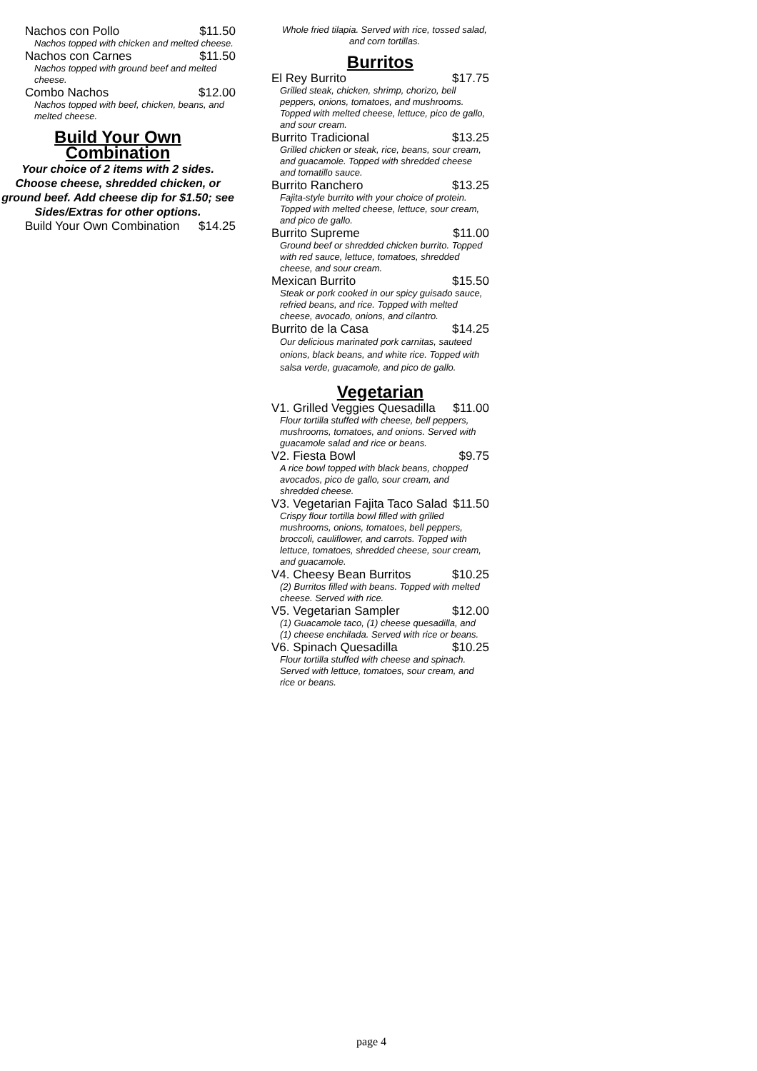Nachos con Pollo $11.50
Nachos topped with chicken and melted cheese.
Nachos con Carnes $11.50
Nachos topped with ground beef and melted cheese.
Combo Nachos $12.00
Nachos topped with beef, chicken, beans, and melted cheese.
Build Your Own Combination
Your choice of 2 items with 2 sides. Choose cheese, shredded chicken, or ground beef. Add cheese dip for $1.50; see Sides/Extras for other options.
Build Your Own Combination $14.25
Whole fried tilapia. Served with rice, tossed salad, and corn tortillas.
Burritos
El Rey Burrito $17.75
Grilled steak, chicken, shrimp, chorizo, bell peppers, onions, tomatoes, and mushrooms. Topped with melted cheese, lettuce, pico de gallo, and sour cream.
Burrito Tradicional $13.25
Grilled chicken or steak, rice, beans, sour cream, and guacamole. Topped with shredded cheese and tomatillo sauce.
Burrito Ranchero $13.25
Fajita-style burrito with your choice of protein. Topped with melted cheese, lettuce, sour cream, and pico de gallo.
Burrito Supreme $11.00
Ground beef or shredded chicken burrito. Topped with red sauce, lettuce, tomatoes, shredded cheese, and sour cream.
Mexican Burrito $15.50
Steak or pork cooked in our spicy guisado sauce, refried beans, and rice. Topped with melted cheese, avocado, onions, and cilantro.
Burrito de la Casa $14.25
Our delicious marinated pork carnitas, sauteed onions, black beans, and white rice. Topped with salsa verde, guacamole, and pico de gallo.
Vegetarian
V1. Grilled Veggies Quesadilla $11.00
Flour tortilla stuffed with cheese, bell peppers, mushrooms, tomatoes, and onions. Served with guacamole salad and rice or beans.
V2. Fiesta Bowl $9.75
A rice bowl topped with black beans, chopped avocados, pico de gallo, sour cream, and shredded cheese.
V3. Vegetarian Fajita Taco Salad $11.50
Crispy flour tortilla bowl filled with grilled mushrooms, onions, tomatoes, bell peppers, broccoli, cauliflower, and carrots. Topped with lettuce, tomatoes, shredded cheese, sour cream, and guacamole.
V4. Cheesy Bean Burritos $10.25
(2) Burritos filled with beans. Topped with melted cheese. Served with rice.
V5. Vegetarian Sampler $12.00
(1) Guacamole taco, (1) cheese quesadilla, and (1) cheese enchilada. Served with rice or beans.
V6. Spinach Quesadilla $10.25
Flour tortilla stuffed with cheese and spinach. Served with lettuce, tomatoes, sour cream, and rice or beans.
page 4